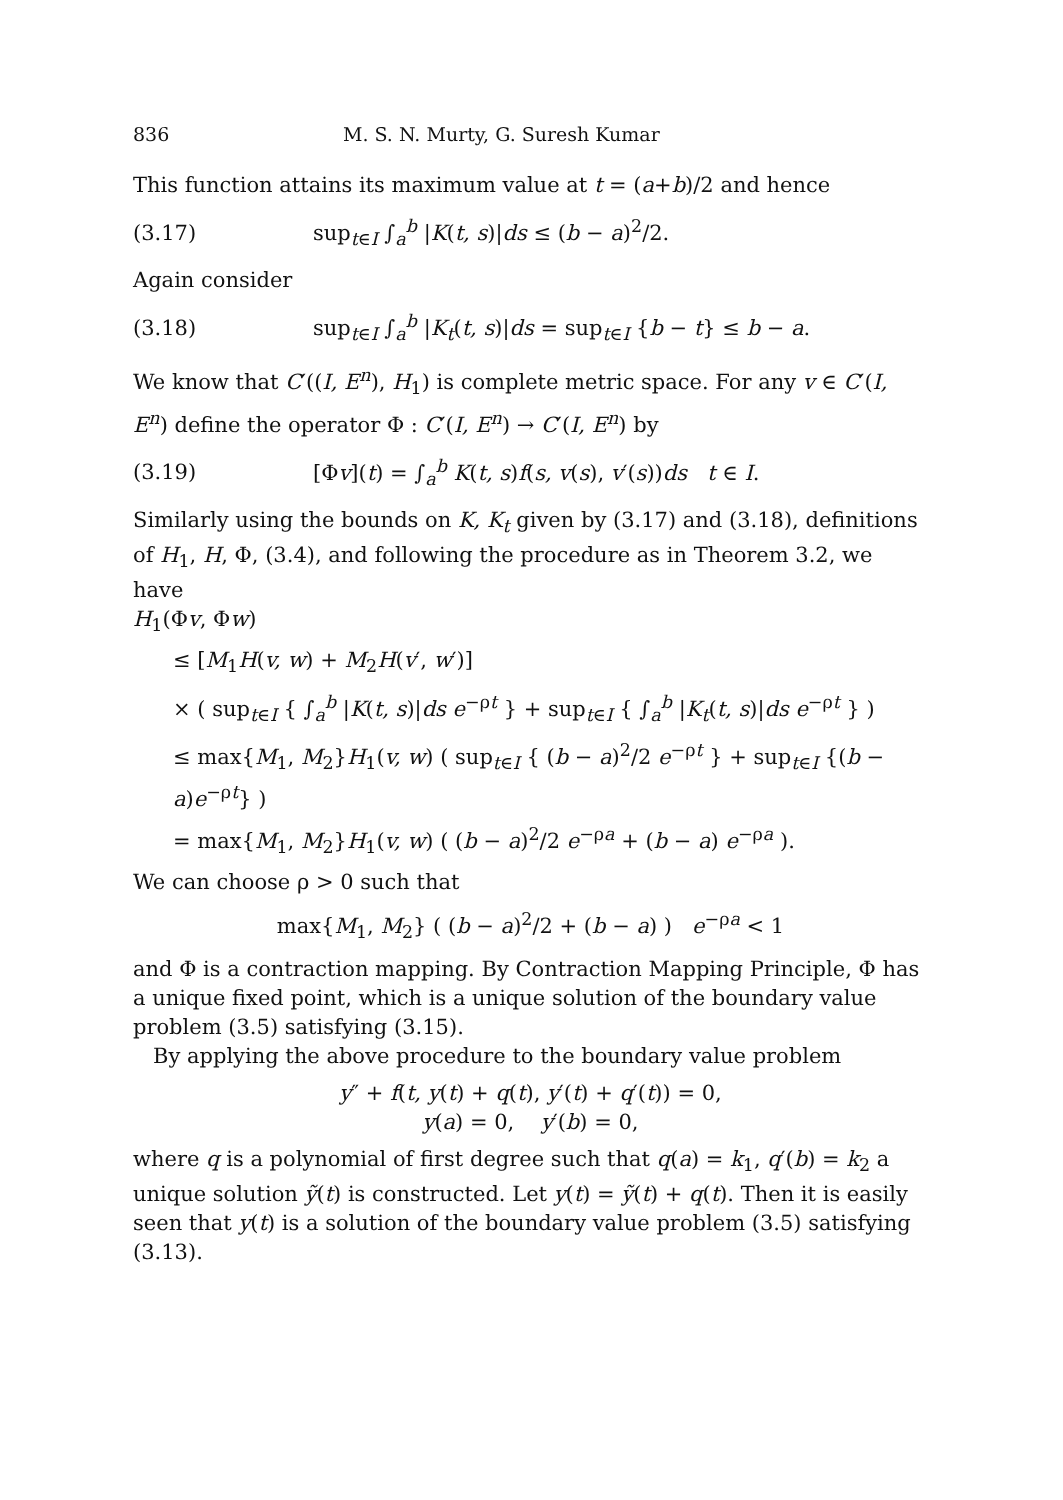836 M. S. N. Murty, G. Suresh Kumar
This function attains its maximum value at t = (a+b)/2 and hence
(3.17) sup<sub>t∈I</sub> ∫<sub>a</sub><sup>b</sup> |K(t, s)|ds ≤ (b − a)<sup>2</sup>/2.
Again consider
(3.18) sup<sub>t∈I</sub> ∫<sub>a</sub><sup>b</sup> |K<sub>t</sub>(t, s)|ds = sup<sub>t∈I</sub> {b − t} ≤ b − a.
We know that C′((I, E<sup>n</sup>), H<sub>1</sub>) is complete metric space. For any v ∈ C′(I, E<sup>n</sup>) define the operator Φ : C′(I, E<sup>n</sup>) → C′(I, E<sup>n</sup>) by
(3.19) [Φv](t) = ∫<sub>a</sub><sup>b</sup> K(t, s)f(s, v(s), v′(s))ds t ∈ I.
Similarly using the bounds on K, K<sub>t</sub> given by (3.17) and (3.18), definitions of H<sub>1</sub>, H, Φ, (3.4), and following the procedure as in Theorem 3.2, we have
H<sub>1</sub>(Φv, Φw)
≤ [M<sub>1</sub>H(v, w) + M<sub>2</sub>H(v′, w′)]
× ( sup<sub>t∈I</sub> { ∫<sub>a</sub><sup>b</sup> |K(t, s)|ds e<sup>−ρt</sup> } + sup<sub>t∈I</sub> { ∫<sub>a</sub><sup>b</sup> |K<sub>t</sub>(t, s)|ds e<sup>−ρt</sup> } )
≤ max{M<sub>1</sub>, M<sub>2</sub>}H<sub>1</sub>(v, w) ( sup<sub>t∈I</sub> { (b − a)<sup>2</sup>/2 e<sup>−ρt</sup> } + sup<sub>t∈I</sub> {(b − a)e<sup>−ρt</sup>} )
= max{M<sub>1</sub>, M<sub>2</sub>}H<sub>1</sub>(v, w) ( (b − a)<sup>2</sup>/2 e<sup>−ρa</sup> + (b − a) e<sup>−ρa</sup> ).
We can choose ρ > 0 such that
max{M<sub>1</sub>, M<sub>2</sub>} ( (b − a)<sup>2</sup>/2 + (b − a) ) e<sup>−ρa</sup> < 1
and Φ is a contraction mapping. By Contraction Mapping Principle, Φ has a unique fixed point, which is a unique solution of the boundary value problem (3.5) satisfying (3.15).
By applying the above procedure to the boundary value problem
y″ + f(t, y(t) + q(t), y′(t) + q′(t)) = 0,
y(a) = 0, y′(b) = 0,
where q is a polynomial of first degree such that q(a) = k<sub>1</sub>, q′(b) = k<sub>2</sub> a unique solution ỹ(t) is constructed. Let y(t) = ỹ(t) + q(t). Then it is easily seen that y(t) is a solution of the boundary value problem (3.5) satisfying (3.13).